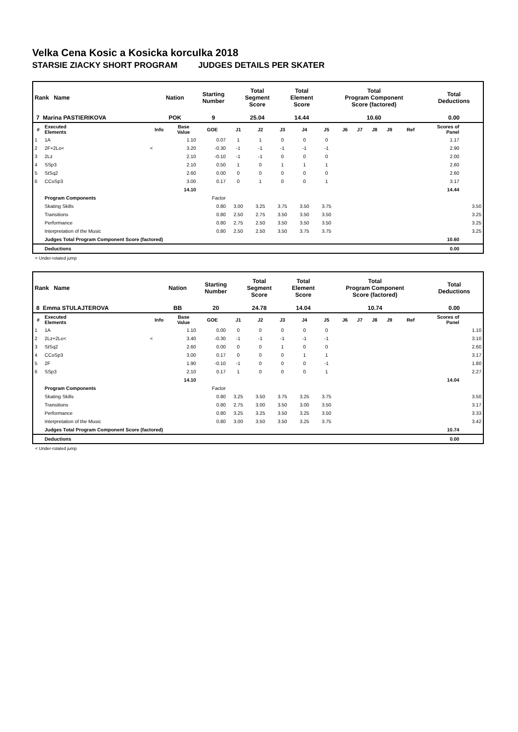Velka Cena Kosic a Kosicka korculka 2018
STARSIE ZIACKY SHORT PROGRAM JUDGES DETAILS PER SKATER
| Rank Name | Nation | Starting Number | Total Segment Score | Total Element Score | Total Program Component Score (factored) | Total Deductions |
| --- | --- | --- | --- | --- | --- | --- |
| 7 Marina PASTIERIKOVA | POK | 9 | 25.04 | 14.44 | 10.60 | 0.00 |
| # | Executed Elements | Info | Base Value | GOE | J1 | J2 | J3 | J4 | J5 | J6 | J7 | J8 | J9 | Ref | Scores of Panel | |
| --- | --- | --- | --- | --- | --- | --- | --- | --- | --- | --- | --- | --- | --- | --- | --- | --- |
| 1 | 1A | | 1.10 | 0.07 | 1 | 1 | 0 | 0 | 0 | | | | | | 1.17 | |
| 2 | 2F+2Lo< | < | 3.20 | -0.30 | -1 | -1 | -1 | -1 | -1 | | | | | | 2.90 | |
| 3 | 2Lz | | 2.10 | -0.10 | -1 | -1 | 0 | 0 | 0 | | | | | | 2.00 | |
| 4 | SSp3 | | 2.10 | 0.50 | 1 | 0 | 1 | 1 | 1 | | | | | | 2.60 | |
| 5 | StSq2 | | 2.60 | 0.00 | 0 | 0 | 0 | 0 | 0 | | | | | | 2.60 | |
| 6 | CCoSp3 | | 3.00 | 0.17 | 0 | 1 | 0 | 0 | 1 | | | | | | 3.17 | |
| | | | 14.10 | | | | | | | | | | | | 14.44 | |
| | Program Components | | | Factor | | | | | | | | | | | | |
| | Skating Skills | | | 0.80 | 3.00 | 3.25 | 3.75 | 3.50 | 3.75 | | | | | | | 3.50 |
| | Transitions | | | 0.80 | 2.50 | 2.75 | 3.50 | 3.50 | 3.50 | | | | | | | 3.25 |
| | Performance | | | 0.80 | 2.75 | 2.50 | 3.50 | 3.50 | 3.50 | | | | | | | 3.25 |
| | Interpretation of the Music | | | 0.80 | 2.50 | 2.50 | 3.50 | 3.75 | 3.75 | | | | | | | 3.25 |
| | Judges Total Program Component Score (factored) | | | | | | | | | | | | | | 10.60 | |
| | Deductions | | | | | | | | | | | | | | 0.00 | |
< Under-rotated jump
| Rank Name | Nation | Starting Number | Total Segment Score | Total Element Score | Total Program Component Score (factored) | Total Deductions |
| --- | --- | --- | --- | --- | --- | --- |
| 8 Emma STULAJTEROVA | BB | 20 | 24.78 | 14.04 | 10.74 | 0.00 |
| # | Executed Elements | Info | Base Value | GOE | J1 | J2 | J3 | J4 | J5 | J6 | J7 | J8 | J9 | Ref | Scores of Panel | |
| --- | --- | --- | --- | --- | --- | --- | --- | --- | --- | --- | --- | --- | --- | --- | --- | --- |
| 1 | 1A | | 1.10 | 0.00 | 0 | 0 | 0 | 0 | 0 | | | | | | 1.10 | |
| 2 | 2Lz+2Lo< | < | 3.40 | -0.30 | -1 | -1 | -1 | -1 | -1 | | | | | | 3.10 | |
| 3 | StSq2 | | 2.60 | 0.00 | 0 | 0 | 1 | 0 | 0 | | | | | | 2.60 | |
| 4 | CCoSp3 | | 3.00 | 0.17 | 0 | 0 | 0 | 1 | 1 | | | | | | 3.17 | |
| 5 | 2F | | 1.90 | -0.10 | -1 | 0 | 0 | 0 | -1 | | | | | | 1.80 | |
| 6 | SSp3 | | 2.10 | 0.17 | 1 | 0 | 0 | 0 | 1 | | | | | | 2.27 | |
| | | | 14.10 | | | | | | | | | | | | 14.04 | |
| | Program Components | | | Factor | | | | | | | | | | | | |
| | Skating Skills | | | 0.80 | 3.25 | 3.50 | 3.75 | 3.25 | 3.75 | | | | | | | 3.50 |
| | Transitions | | | 0.80 | 2.75 | 3.00 | 3.50 | 3.00 | 3.50 | | | | | | | 3.17 |
| | Performance | | | 0.80 | 3.25 | 3.25 | 3.50 | 3.25 | 3.50 | | | | | | | 3.33 |
| | Interpretation of the Music | | | 0.80 | 3.00 | 3.50 | 3.50 | 3.25 | 3.75 | | | | | | | 3.42 |
| | Judges Total Program Component Score (factored) | | | | | | | | | | | | | | 10.74 | |
| | Deductions | | | | | | | | | | | | | | 0.00 | |
< Under-rotated jump